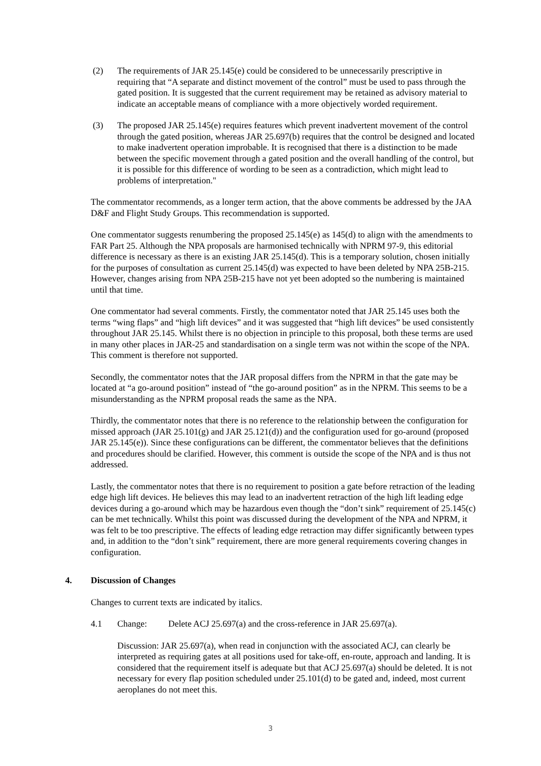(2) The requirements of JAR 25.145(e) could be considered to be unnecessarily prescriptive in requiring that “A separate and distinct movement of the control” must be used to pass through the gated position. It is suggested that the current requirement may be retained as advisory material to indicate an acceptable means of compliance with a more objectively worded requirement.
(3) The proposed JAR 25.145(e) requires features which prevent inadvertent movement of the control through the gated position, whereas JAR 25.697(b) requires that the control be designed and located to make inadvertent operation improbable. It is recognised that there is a distinction to be made between the specific movement through a gated position and the overall handling of the control, but it is possible for this difference of wording to be seen as a contradiction, which might lead to problems of interpretation."
The commentator recommends, as a longer term action, that the above comments be addressed by the JAA D&F and Flight Study Groups. This recommendation is supported.
One commentator suggests renumbering the proposed 25.145(e) as 145(d) to align with the amendments to FAR Part 25. Although the NPA proposals are harmonised technically with NPRM 97-9, this editorial difference is necessary as there is an existing JAR 25.145(d). This is a temporary solution, chosen initially for the purposes of consultation as current 25.145(d) was expected to have been deleted by NPA 25B-215. However, changes arising from NPA 25B-215 have not yet been adopted so the numbering is maintained until that time.
One commentator had several comments. Firstly, the commentator noted that JAR 25.145 uses both the terms “wing flaps” and “high lift devices” and it was suggested that “high lift devices” be used consistently throughout JAR 25.145. Whilst there is no objection in principle to this proposal, both these terms are used in many other places in JAR-25 and standardisation on a single term was not within the scope of the NPA. This comment is therefore not supported.
Secondly, the commentator notes that the JAR proposal differs from the NPRM in that the gate may be located at “a go-around position” instead of “the go-around position” as in the NPRM. This seems to be a misunderstanding as the NPRM proposal reads the same as the NPA.
Thirdly, the commentator notes that there is no reference to the relationship between the configuration for missed approach (JAR 25.101(g) and JAR 25.121(d)) and the configuration used for go-around (proposed JAR 25.145(e)). Since these configurations can be different, the commentator believes that the definitions and procedures should be clarified. However, this comment is outside the scope of the NPA and is thus not addressed.
Lastly, the commentator notes that there is no requirement to position a gate before retraction of the leading edge high lift devices. He believes this may lead to an inadvertent retraction of the high lift leading edge devices during a go-around which may be hazardous even though the “don’t sink” requirement of 25.145(c) can be met technically. Whilst this point was discussed during the development of the NPA and NPRM, it was felt to be too prescriptive. The effects of leading edge retraction may differ significantly between types and, in addition to the “don’t sink” requirement, there are more general requirements covering changes in configuration.
4. Discussion of Changes
Changes to current texts are indicated by italics.
4.1 Change: Delete ACJ 25.697(a) and the cross-reference in JAR 25.697(a).
Discussion: JAR 25.697(a), when read in conjunction with the associated ACJ, can clearly be interpreted as requiring gates at all positions used for take-off, en-route, approach and landing. It is considered that the requirement itself is adequate but that ACJ 25.697(a) should be deleted. It is not necessary for every flap position scheduled under 25.101(d) to be gated and, indeed, most current aeroplanes do not meet this.
3